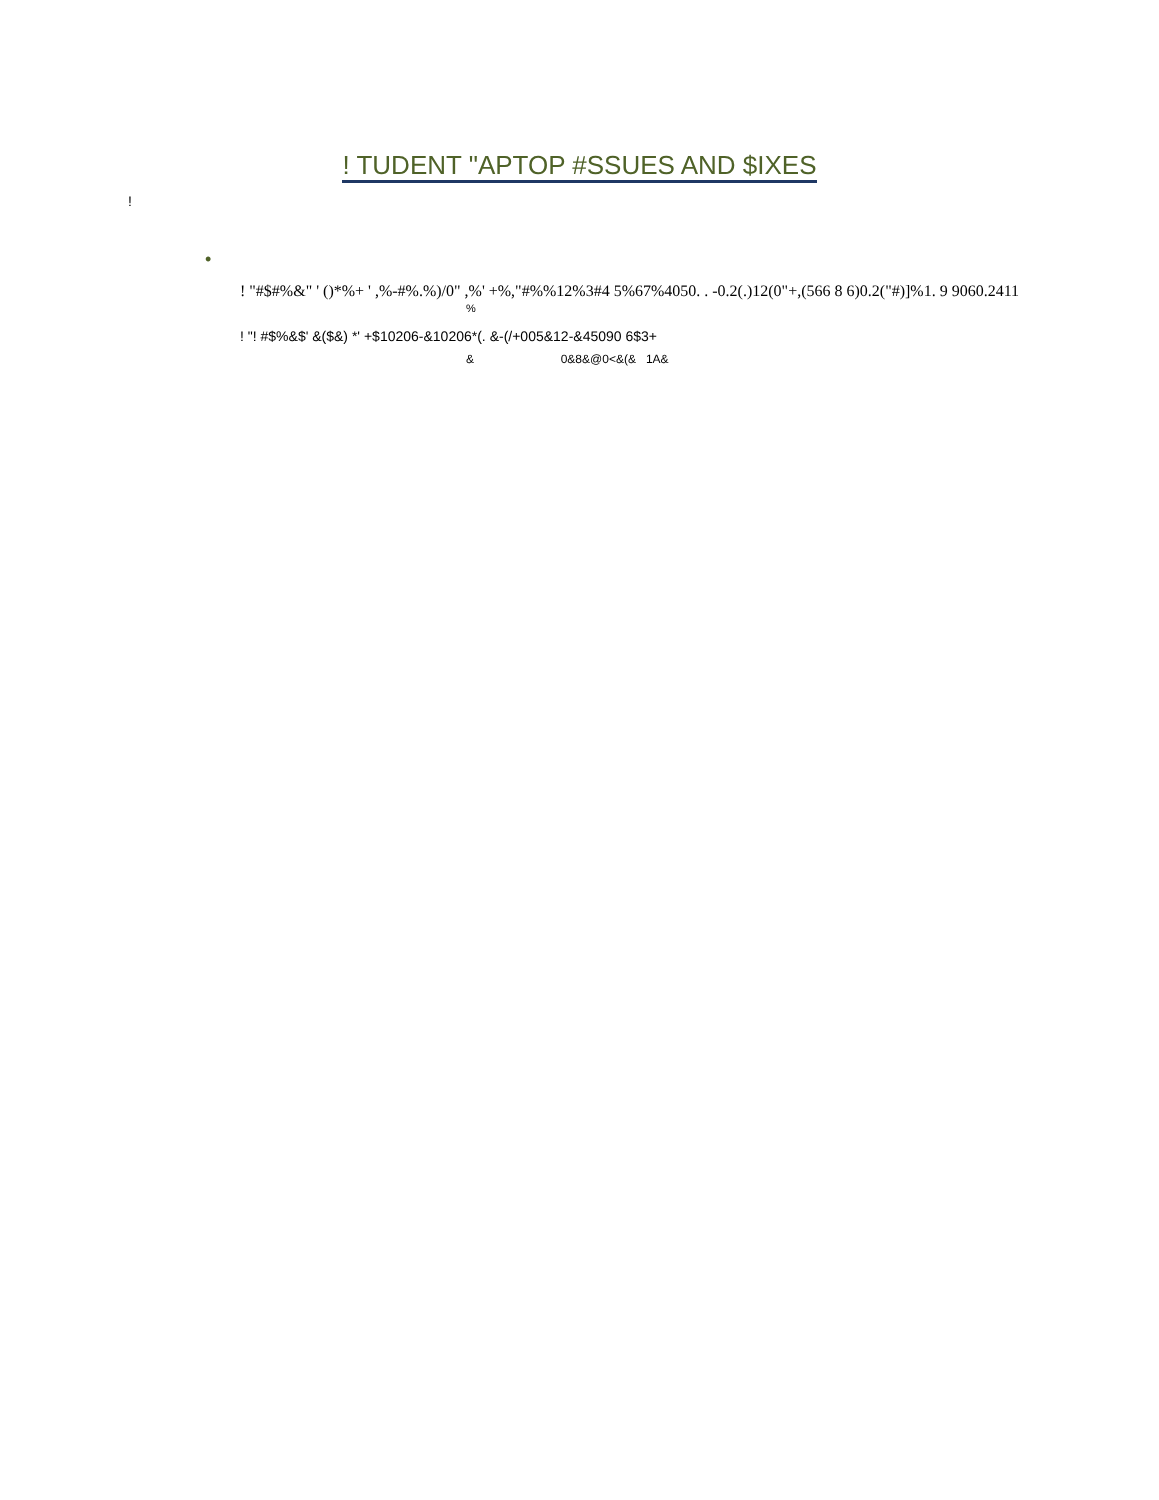! TUDENT "APTOP #SSUES AND $IXES
!
•
! "#$#%&" ' ()*%+ ' ,%-#%.%)/0" ,%' +%,"#%%12%3#4 5%67%4050. . -0.2(.)12(0"+,(566 8 6)0.2("#)]%1. 9 9060.2411
%
! "! #$%&$' &($&) *' +$10206-&10206*(. &-(/+005&12-&45090 6$3+
& 0&8&@0<&(& 1A&